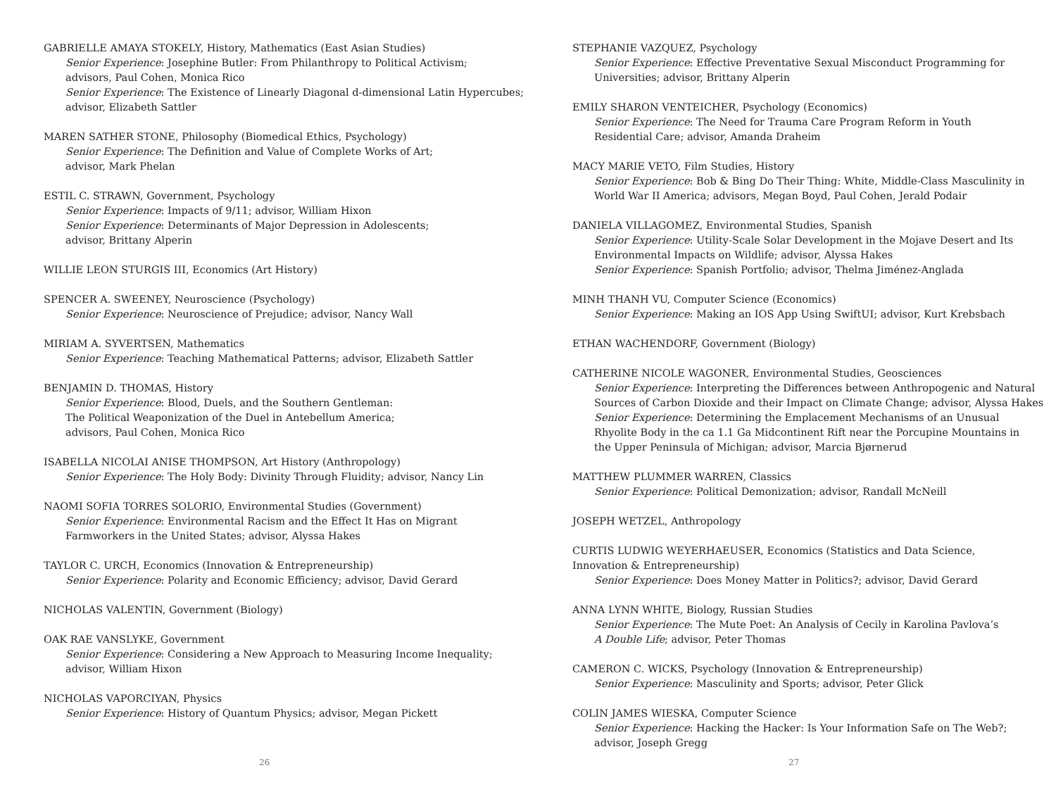GABRIELLE AMAYA STOKELY, History, Mathematics (East Asian Studies)
Senior Experience: Josephine Butler: From Philanthropy to Political Activism;
advisors, Paul Cohen, Monica Rico
Senior Experience: The Existence of Linearly Diagonal d-dimensional Latin Hypercubes;
advisor, Elizabeth Sattler
MAREN SATHER STONE, Philosophy (Biomedical Ethics, Psychology)
Senior Experience: The Definition and Value of Complete Works of Art;
advisor, Mark Phelan
ESTIL C. STRAWN, Government, Psychology
Senior Experience: Impacts of 9/11; advisor, William Hixon
Senior Experience: Determinants of Major Depression in Adolescents;
advisor, Brittany Alperin
WILLIE LEON STURGIS III, Economics (Art History)
SPENCER A. SWEENEY, Neuroscience (Psychology)
Senior Experience: Neuroscience of Prejudice; advisor, Nancy Wall
MIRIAM A. SYVERTSEN, Mathematics
Senior Experience: Teaching Mathematical Patterns; advisor, Elizabeth Sattler
BENJAMIN D. THOMAS, History
Senior Experience: Blood, Duels, and the Southern Gentleman:
The Political Weaponization of the Duel in Antebellum America;
advisors, Paul Cohen, Monica Rico
ISABELLA NICOLAI ANISE THOMPSON, Art History (Anthropology)
Senior Experience: The Holy Body: Divinity Through Fluidity; advisor, Nancy Lin
NAOMI SOFIA TORRES SOLORIO, Environmental Studies (Government)
Senior Experience: Environmental Racism and the Effect It Has on Migrant
Farmworkers in the United States; advisor, Alyssa Hakes
TAYLOR C. URCH, Economics (Innovation & Entrepreneurship)
Senior Experience: Polarity and Economic Efficiency; advisor, David Gerard
NICHOLAS VALENTIN, Government (Biology)
OAK RAE VANSLYKE, Government
Senior Experience: Considering a New Approach to Measuring Income Inequality;
advisor, William Hixon
NICHOLAS VAPORCIYAN, Physics
Senior Experience: History of Quantum Physics; advisor, Megan Pickett
26
STEPHANIE VAZQUEZ, Psychology
Senior Experience: Effective Preventative Sexual Misconduct Programming for
Universities; advisor, Brittany Alperin
EMILY SHARON VENTEICHER, Psychology (Economics)
Senior Experience: The Need for Trauma Care Program Reform in Youth
Residential Care; advisor, Amanda Draheim
MACY MARIE VETO, Film Studies, History
Senior Experience: Bob & Bing Do Their Thing: White, Middle-Class Masculinity in
World War II America; advisors, Megan Boyd, Paul Cohen, Jerald Podair
DANIELA VILLAGOMEZ, Environmental Studies, Spanish
Senior Experience: Utility-Scale Solar Development in the Mojave Desert and Its
Environmental Impacts on Wildlife; advisor, Alyssa Hakes
Senior Experience: Spanish Portfolio; advisor, Thelma Jiménez-Anglada
MINH THANH VU, Computer Science (Economics)
Senior Experience: Making an IOS App Using SwiftUI; advisor, Kurt Krebsbach
ETHAN WACHENDORF, Government (Biology)
CATHERINE NICOLE WAGONER, Environmental Studies, Geosciences
Senior Experience: Interpreting the Differences between Anthropogenic and Natural
Sources of Carbon Dioxide and their Impact on Climate Change; advisor, Alyssa Hakes
Senior Experience: Determining the Emplacement Mechanisms of an Unusual
Rhyolite Body in the ca 1.1 Ga Midcontinent Rift near the Porcupine Mountains in
the Upper Peninsula of Michigan; advisor, Marcia Bjørnerud
MATTHEW PLUMMER WARREN, Classics
Senior Experience: Political Demonization; advisor, Randall McNeill
JOSEPH WETZEL, Anthropology
CURTIS LUDWIG WEYERHAEUSER, Economics (Statistics and Data Science,
Innovation & Entrepreneurship)
Senior Experience: Does Money Matter in Politics?; advisor, David Gerard
ANNA LYNN WHITE, Biology, Russian Studies
Senior Experience: The Mute Poet: An Analysis of Cecily in Karolina Pavlova’s
A Double Life; advisor, Peter Thomas
CAMERON C. WICKS, Psychology (Innovation & Entrepreneurship)
Senior Experience: Masculinity and Sports; advisor, Peter Glick
COLIN JAMES WIESKA, Computer Science
Senior Experience: Hacking the Hacker: Is Your Information Safe on The Web?;
advisor, Joseph Gregg
27